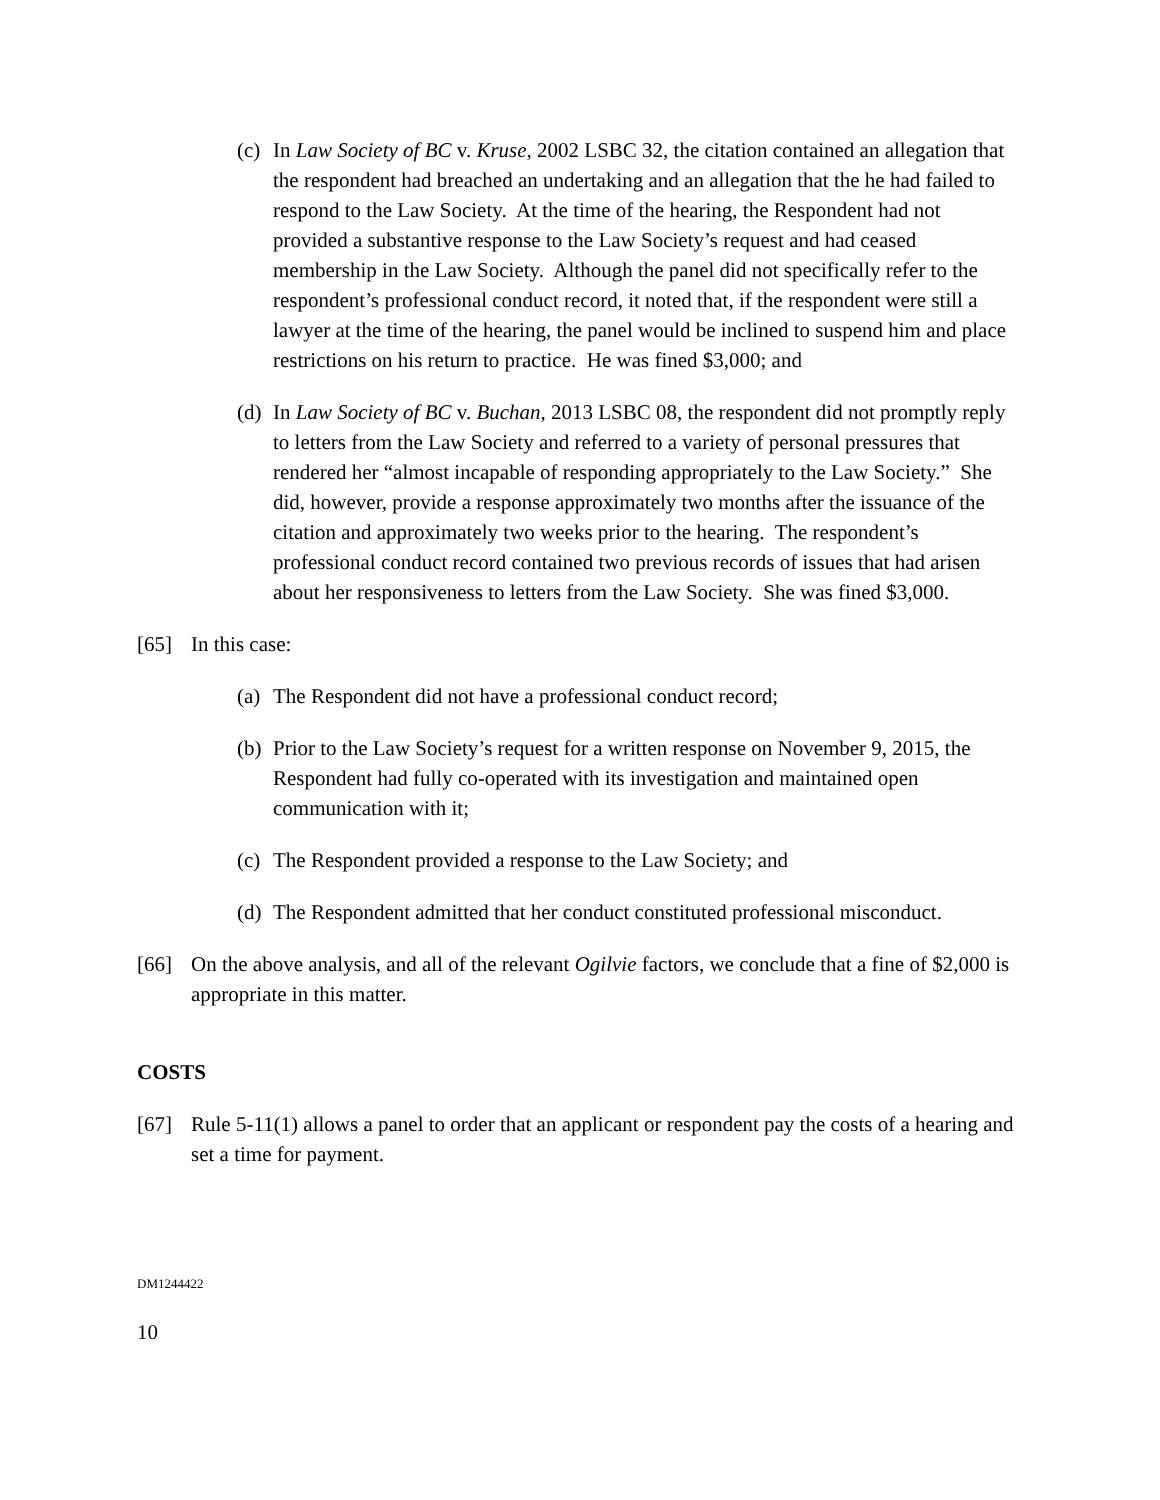(c) In Law Society of BC v. Kruse, 2002 LSBC 32, the citation contained an allegation that the respondent had breached an undertaking and an allegation that the he had failed to respond to the Law Society. At the time of the hearing, the Respondent had not provided a substantive response to the Law Society’s request and had ceased membership in the Law Society. Although the panel did not specifically refer to the respondent’s professional conduct record, it noted that, if the respondent were still a lawyer at the time of the hearing, the panel would be inclined to suspend him and place restrictions on his return to practice. He was fined $3,000; and
(d) In Law Society of BC v. Buchan, 2013 LSBC 08, the respondent did not promptly reply to letters from the Law Society and referred to a variety of personal pressures that rendered her “almost incapable of responding appropriately to the Law Society.” She did, however, provide a response approximately two months after the issuance of the citation and approximately two weeks prior to the hearing. The respondent’s professional conduct record contained two previous records of issues that had arisen about her responsiveness to letters from the Law Society. She was fined $3,000.
[65] In this case:
(a) The Respondent did not have a professional conduct record;
(b) Prior to the Law Society’s request for a written response on November 9, 2015, the Respondent had fully co-operated with its investigation and maintained open communication with it;
(c) The Respondent provided a response to the Law Society; and
(d) The Respondent admitted that her conduct constituted professional misconduct.
[66] On the above analysis, and all of the relevant Ogilvie factors, we conclude that a fine of $2,000 is appropriate in this matter.
COSTS
[67] Rule 5-11(1) allows a panel to order that an applicant or respondent pay the costs of a hearing and set a time for payment.
DM1244422
10